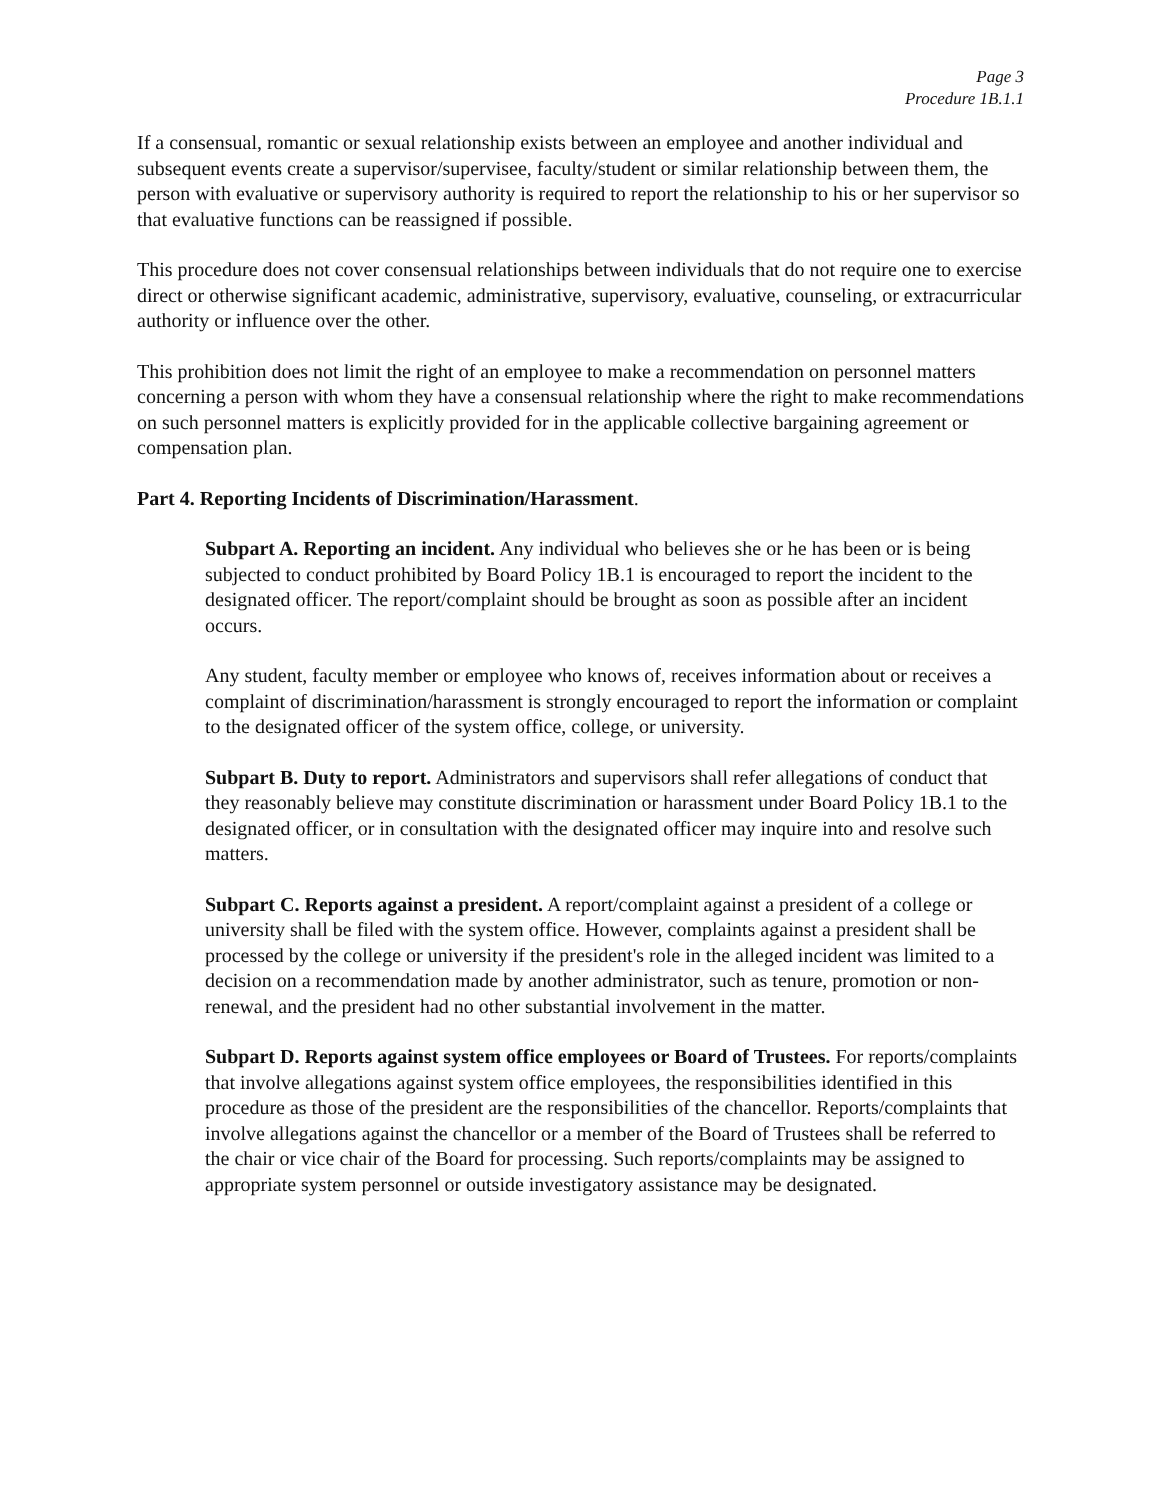Page 3
Procedure 1B.1.1
If a consensual, romantic or sexual relationship exists between an employee and another individual and subsequent events create a supervisor/supervisee, faculty/student or similar relationship between them, the person with evaluative or supervisory authority is required to report the relationship to his or her supervisor so that evaluative functions can be reassigned if possible.
This procedure does not cover consensual relationships between individuals that do not require one to exercise direct or otherwise significant academic, administrative, supervisory, evaluative, counseling, or extracurricular authority or influence over the other.
This prohibition does not limit the right of an employee to make a recommendation on personnel matters concerning a person with whom they have a consensual relationship where the right to make recommendations on such personnel matters is explicitly provided for in the applicable collective bargaining agreement or compensation plan.
Part 4. Reporting Incidents of Discrimination/Harassment.
Subpart A. Reporting an incident. Any individual who believes she or he has been or is being subjected to conduct prohibited by Board Policy 1B.1 is encouraged to report the incident to the designated officer. The report/complaint should be brought as soon as possible after an incident occurs.
Any student, faculty member or employee who knows of, receives information about or receives a complaint of discrimination/harassment is strongly encouraged to report the information or complaint to the designated officer of the system office, college, or university.
Subpart B. Duty to report. Administrators and supervisors shall refer allegations of conduct that they reasonably believe may constitute discrimination or harassment under Board Policy 1B.1 to the designated officer, or in consultation with the designated officer may inquire into and resolve such matters.
Subpart C. Reports against a president. A report/complaint against a president of a college or university shall be filed with the system office. However, complaints against a president shall be processed by the college or university if the president's role in the alleged incident was limited to a decision on a recommendation made by another administrator, such as tenure, promotion or non-renewal, and the president had no other substantial involvement in the matter.
Subpart D. Reports against system office employees or Board of Trustees. For reports/complaints that involve allegations against system office employees, the responsibilities identified in this procedure as those of the president are the responsibilities of the chancellor. Reports/complaints that involve allegations against the chancellor or a member of the Board of Trustees shall be referred to the chair or vice chair of the Board for processing. Such reports/complaints may be assigned to appropriate system personnel or outside investigatory assistance may be designated.